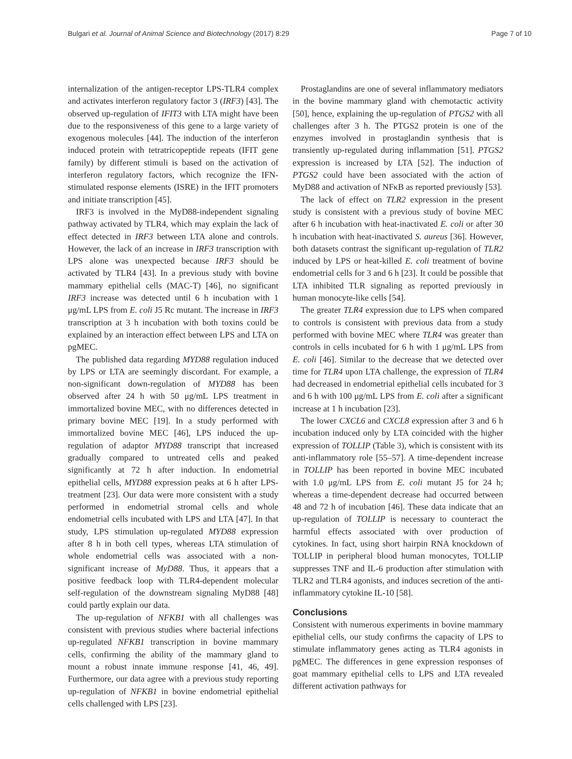Bulgari et al. Journal of Animal Science and Biotechnology (2017) 8:29 Page 7 of 10
internalization of the antigen-receptor LPS-TLR4 complex and activates interferon regulatory factor 3 (IRF3) [43]. The observed up-regulation of IFIT3 with LTA might have been due to the responsiveness of this gene to a large variety of exogenous molecules [44]. The induction of the interferon induced protein with tetratricopeptide repeats (IFIT gene family) by different stimuli is based on the activation of interferon regulatory factors, which recognize the IFN-stimulated response elements (ISRE) in the IFIT promoters and initiate transcription [45].
IRF3 is involved in the MyD88-independent signaling pathway activated by TLR4, which may explain the lack of effect detected in IRF3 between LTA alone and controls. However, the lack of an increase in IRF3 transcription with LPS alone was unexpected because IRF3 should be activated by TLR4 [43]. In a previous study with bovine mammary epithelial cells (MAC-T) [46], no significant IRF3 increase was detected until 6 h incubation with 1 μg/mL LPS from E. coli J5 Rc mutant. The increase in IRF3 transcription at 3 h incubation with both toxins could be explained by an interaction effect between LPS and LTA on pgMEC.
The published data regarding MYD88 regulation induced by LPS or LTA are seemingly discordant. For example, a non-significant down-regulation of MYD88 has been observed after 24 h with 50 μg/mL LPS treatment in immortalized bovine MEC, with no differences detected in primary bovine MEC [19]. In a study performed with immortalized bovine MEC [46], LPS induced the up-regulation of adaptor MYD88 transcript that increased gradually compared to untreated cells and peaked significantly at 72 h after induction. In endometrial epithelial cells, MYD88 expression peaks at 6 h after LPS-treatment [23]. Our data were more consistent with a study performed in endometrial stromal cells and whole endometrial cells incubated with LPS and LTA [47]. In that study, LPS stimulation up-regulated MYD88 expression after 8 h in both cell types, whereas LTA stimulation of whole endometrial cells was associated with a non-significant increase of MyD88. Thus, it appears that a positive feedback loop with TLR4-dependent molecular self-regulation of the downstream signaling MyD88 [48] could partly explain our data.
The up-regulation of NFKB1 with all challenges was consistent with previous studies where bacterial infections up-regulated NFKB1 transcription in bovine mammary cells, confirming the ability of the mammary gland to mount a robust innate immune response [41, 46, 49]. Furthermore, our data agree with a previous study reporting up-regulation of NFKB1 in bovine endometrial epithelial cells challenged with LPS [23].
Prostaglandins are one of several inflammatory mediators in the bovine mammary gland with chemotactic activity [50], hence, explaining the up-regulation of PTGS2 with all challenges after 3 h. The PTGS2 protein is one of the enzymes involved in prostaglandin synthesis that is transiently up-regulated during inflammation [51]. PTGS2 expression is increased by LTA [52]. The induction of PTGS2 could have been associated with the action of MyD88 and activation of NFκB as reported previously [53].
The lack of effect on TLR2 expression in the present study is consistent with a previous study of bovine MEC after 6 h incubation with heat-inactivated E. coli or after 30 h incubation with heat-inactivated S. aureus [36]. However, both datasets contrast the significant up-regulation of TLR2 induced by LPS or heat-killed E. coli treatment of bovine endometrial cells for 3 and 6 h [23]. It could be possible that LTA inhibited TLR signaling as reported previously in human monocyte-like cells [54].
The greater TLR4 expression due to LPS when compared to controls is consistent with previous data from a study performed with bovine MEC where TLR4 was greater than controls in cells incubated for 6 h with 1 μg/mL LPS from E. coli [46]. Similar to the decrease that we detected over time for TLR4 upon LTA challenge, the expression of TLR4 had decreased in endometrial epithelial cells incubated for 3 and 6 h with 100 μg/mL LPS from E. coli after a significant increase at 1 h incubation [23].
The lower CXCL6 and CXCL8 expression after 3 and 6 h incubation induced only by LTA coincided with the higher expression of TOLLIP (Table 3), which is consistent with its anti-inflammatory role [55–57]. A time-dependent increase in TOLLIP has been reported in bovine MEC incubated with 1.0 μg/mL LPS from E. coli mutant J5 for 24 h; whereas a time-dependent decrease had occurred between 48 and 72 h of incubation [46]. These data indicate that an up-regulation of TOLLIP is necessary to counteract the harmful effects associated with over production of cytokines. In fact, using short hairpin RNA knockdown of TOLLIP in peripheral blood human monocytes, TOLLIP suppresses TNF and IL-6 production after stimulation with TLR2 and TLR4 agonists, and induces secretion of the anti-inflammatory cytokine IL-10 [58].
Conclusions
Consistent with numerous experiments in bovine mammary epithelial cells, our study confirms the capacity of LPS to stimulate inflammatory genes acting as TLR4 agonists in pgMEC. The differences in gene expression responses of goat mammary epithelial cells to LPS and LTA revealed different activation pathways for